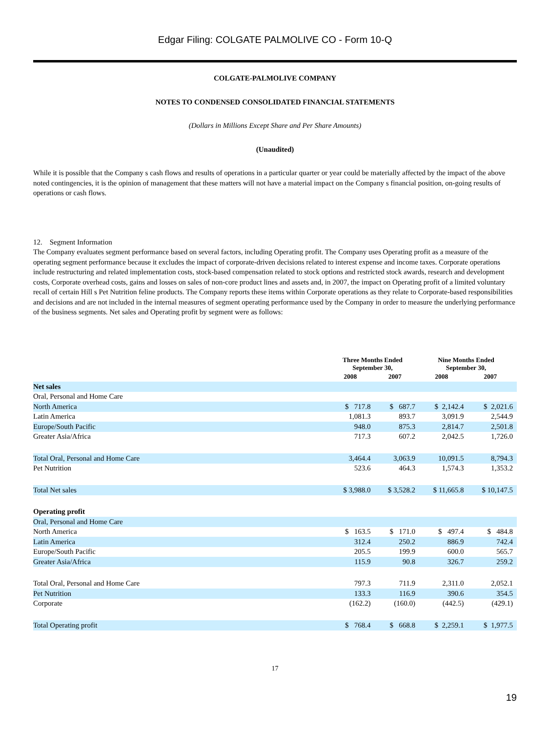Edgar Filing: COLGATE PALMOLIVE CO - Form 10-Q
COLGATE-PALMOLIVE COMPANY
NOTES TO CONDENSED CONSOLIDATED FINANCIAL STATEMENTS
(Dollars in Millions Except Share and Per Share Amounts)
(Unaudited)
While it is possible that the Company s cash flows and results of operations in a particular quarter or year could be materially affected by the impact of the above noted contingencies, it is the opinion of management that these matters will not have a material impact on the Company s financial position, on-going results of operations or cash flows.
12. Segment Information
The Company evaluates segment performance based on several factors, including Operating profit. The Company uses Operating profit as a measure of the operating segment performance because it excludes the impact of corporate-driven decisions related to interest expense and income taxes. Corporate operations include restructuring and related implementation costs, stock-based compensation related to stock options and restricted stock awards, research and development costs, Corporate overhead costs, gains and losses on sales of non-core product lines and assets and, in 2007, the impact on Operating profit of a limited voluntary recall of certain Hill s Pet Nutrition feline products. The Company reports these items within Corporate operations as they relate to Corporate-based responsibilities and decisions and are not included in the internal measures of segment operating performance used by the Company in order to measure the underlying performance of the business segments. Net sales and Operating profit by segment were as follows:
| | Three Months Ended September 30, | | Nine Months Ended September 30, | |
| --- | --- | --- | --- | --- |
| | 2008 | 2007 | 2008 | 2007 |
| Net sales | | | | |
| Oral, Personal and Home Care | | | | |
| North America | $ 717.8 | $ 687.7 | $ 2,142.4 | $ 2,021.6 |
| Latin America | 1,081.3 | 893.7 | 3,091.9 | 2,544.9 |
| Europe/South Pacific | 948.0 | 875.3 | 2,814.7 | 2,501.8 |
| Greater Asia/Africa | 717.3 | 607.2 | 2,042.5 | 1,726.0 |
| Total Oral, Personal and Home Care | 3,464.4 | 3,063.9 | 10,091.5 | 8,794.3 |
| Pet Nutrition | 523.6 | 464.3 | 1,574.3 | 1,353.2 |
| Total Net sales | $ 3,988.0 | $ 3,528.2 | $ 11,665.8 | $ 10,147.5 |
| Operating profit | | | | |
| Oral, Personal and Home Care | | | | |
| North America | $ 163.5 | $ 171.0 | $ 497.4 | $ 484.8 |
| Latin America | 312.4 | 250.2 | 886.9 | 742.4 |
| Europe/South Pacific | 205.5 | 199.9 | 600.0 | 565.7 |
| Greater Asia/Africa | 115.9 | 90.8 | 326.7 | 259.2 |
| Total Oral, Personal and Home Care | 797.3 | 711.9 | 2,311.0 | 2,052.1 |
| Pet Nutrition | 133.3 | 116.9 | 390.6 | 354.5 |
| Corporate | (162.2) | (160.0) | (442.5) | (429.1) |
| Total Operating profit | $ 768.4 | $ 668.8 | $ 2,259.1 | $ 1,977.5 |
17
19